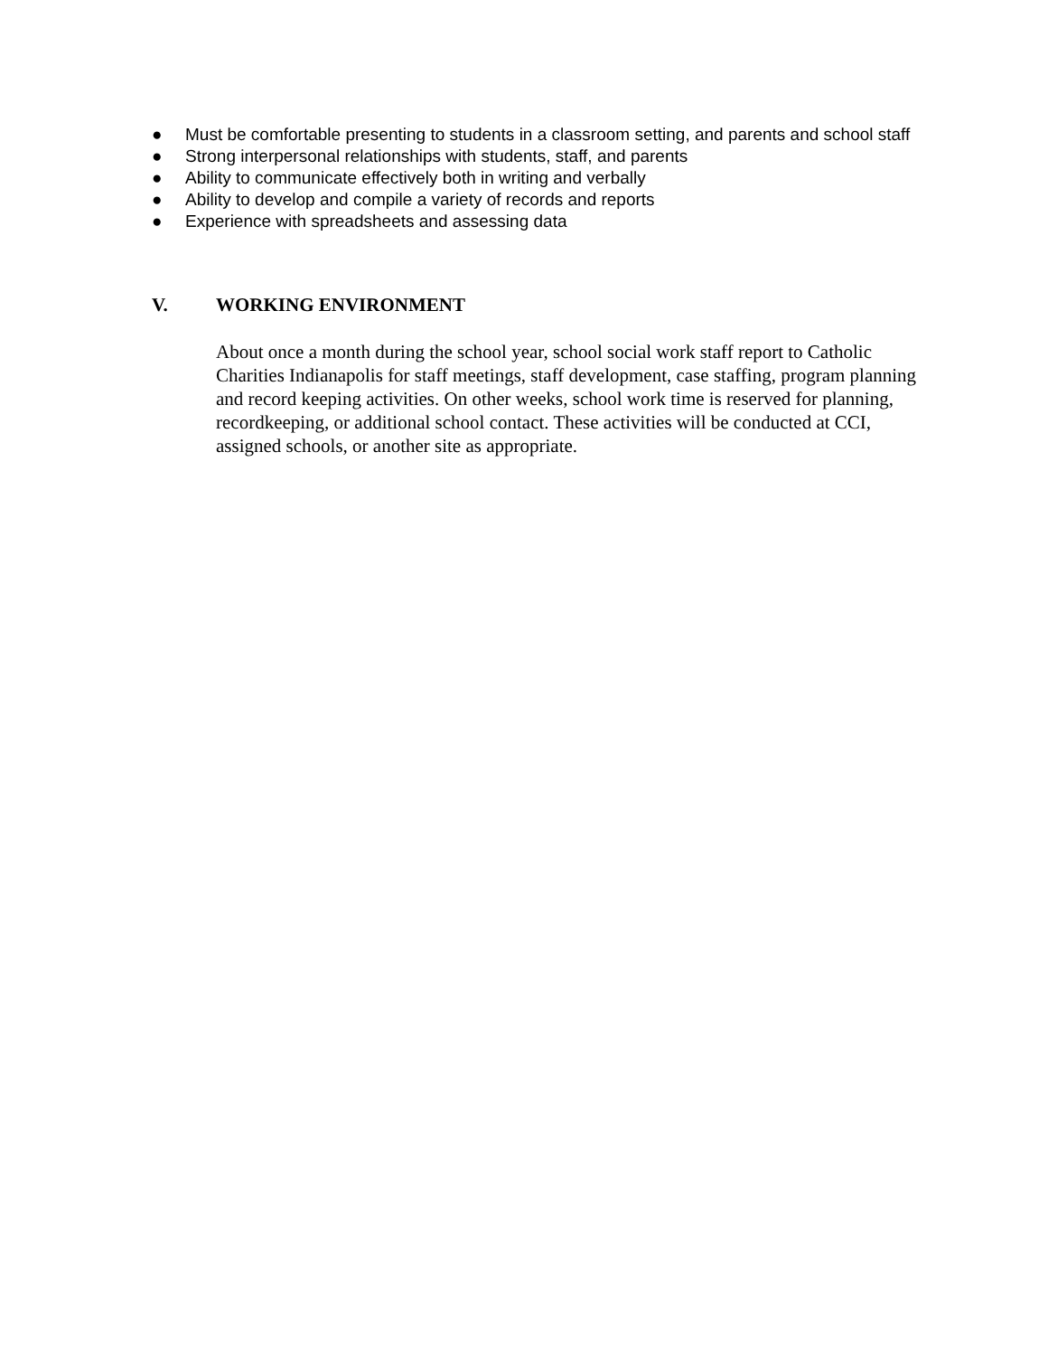● Must be comfortable presenting to students in a classroom setting, and parents and school staff
● Strong interpersonal relationships with students, staff, and parents
● Ability to communicate effectively both in writing and verbally
● Ability to develop and compile a variety of records and reports
● Experience with spreadsheets and assessing data
V. WORKING ENVIRONMENT
About once a month during the school year, school social work staff report to Catholic Charities Indianapolis for staff meetings, staff development, case staffing, program planning and record keeping activities. On other weeks, school work time is reserved for planning, recordkeeping, or additional school contact. These activities will be conducted at CCI, assigned schools, or another site as appropriate.